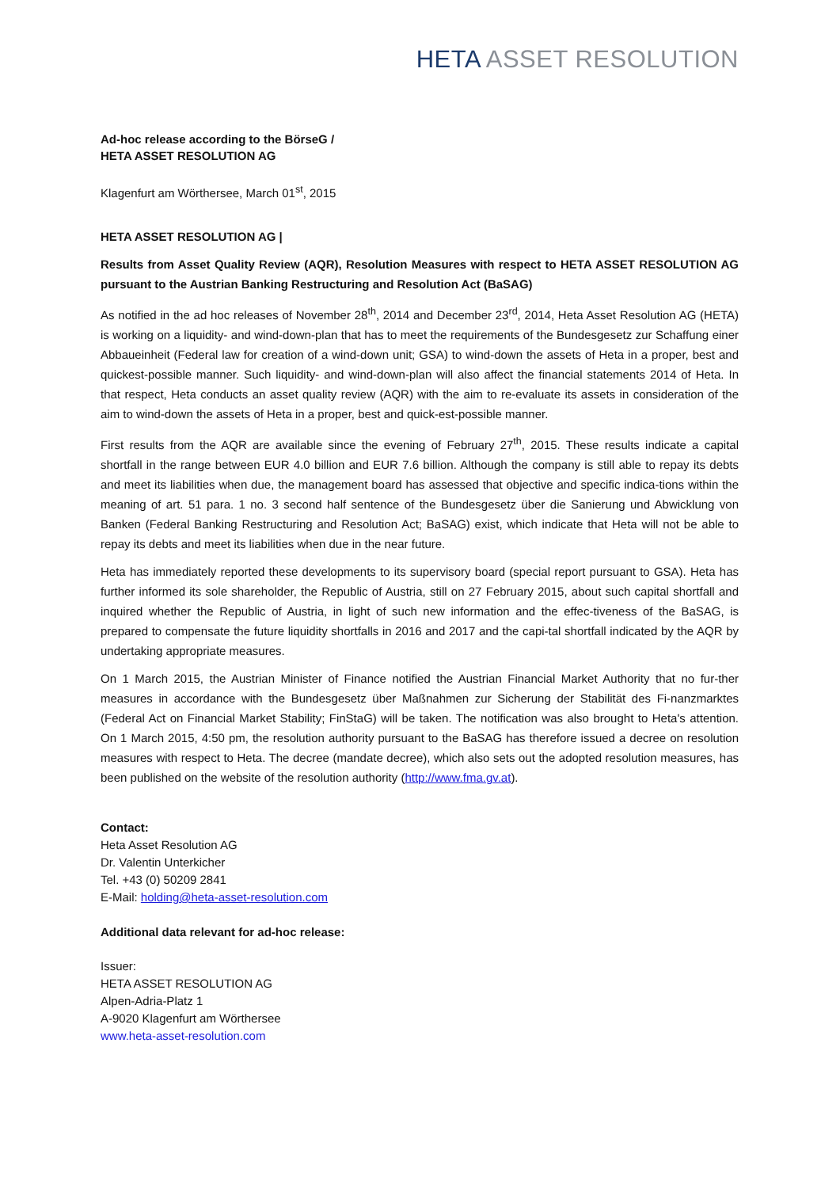HETA ASSET RESOLUTION
Ad-hoc release according to the BörseG /
HETA ASSET RESOLUTION AG
Klagenfurt am Wörthersee, March 01<sup>st</sup>, 2015
HETA ASSET RESOLUTION AG |
Results from Asset Quality Review (AQR), Resolution Measures with respect to HETA ASSET RESOLUTION AG pursuant to the Austrian Banking Restructuring and Resolution Act (BaSAG)
As notified in the ad hoc releases of November 28<sup>th</sup>, 2014 and December 23<sup>rd</sup>, 2014, Heta Asset Resolution AG (HETA) is working on a liquidity- and wind-down-plan that has to meet the requirements of the Bundesgesetz zur Schaffung einer Abbaueinheit (Federal law for creation of a wind-down unit; GSA) to wind-down the assets of Heta in a proper, best and quickest-possible manner. Such liquidity- and wind-down-plan will also affect the financial statements 2014 of Heta. In that respect, Heta conducts an asset quality review (AQR) with the aim to re-evaluate its assets in consideration of the aim to wind-down the assets of Heta in a proper, best and quick-est-possible manner.
First results from the AQR are available since the evening of February 27<sup>th</sup>, 2015. These results indicate a capital shortfall in the range between EUR 4.0 billion and EUR 7.6 billion. Although the company is still able to repay its debts and meet its liabilities when due, the management board has assessed that objective and specific indica-tions within the meaning of art. 51 para. 1 no. 3 second half sentence of the Bundesgesetz über die Sanierung und Abwicklung von Banken (Federal Banking Restructuring and Resolution Act; BaSAG) exist, which indicate that Heta will not be able to repay its debts and meet its liabilities when due in the near future.
Heta has immediately reported these developments to its supervisory board (special report pursuant to GSA). Heta has further informed its sole shareholder, the Republic of Austria, still on 27 February 2015, about such capital shortfall and inquired whether the Republic of Austria, in light of such new information and the effec-tiveness of the BaSAG, is prepared to compensate the future liquidity shortfalls in 2016 and 2017 and the capi-tal shortfall indicated by the AQR by undertaking appropriate measures.
On 1 March 2015, the Austrian Minister of Finance notified the Austrian Financial Market Authority that no fur-ther measures in accordance with the Bundesgesetz über Maßnahmen zur Sicherung der Stabilität des Fi-nanzmarktes (Federal Act on Financial Market Stability; FinStaG) will be taken. The notification was also brought to Heta's attention. On 1 March 2015, 4:50 pm, the resolution authority pursuant to the BaSAG has therefore issued a decree on resolution measures with respect to Heta. The decree (mandate decree), which also sets out the adopted resolution measures, has been published on the website of the resolution authority (http://www.fma.gv.at).
Contact:
Heta Asset Resolution AG
Dr. Valentin Unterkicher
Tel. +43 (0) 50209 2841
E-Mail: holding@heta-asset-resolution.com
Additional data relevant for ad-hoc release:
Issuer:
HETA ASSET RESOLUTION AG
Alpen-Adria-Platz 1
A-9020 Klagenfurt am Wörthersee
www.heta-asset-resolution.com